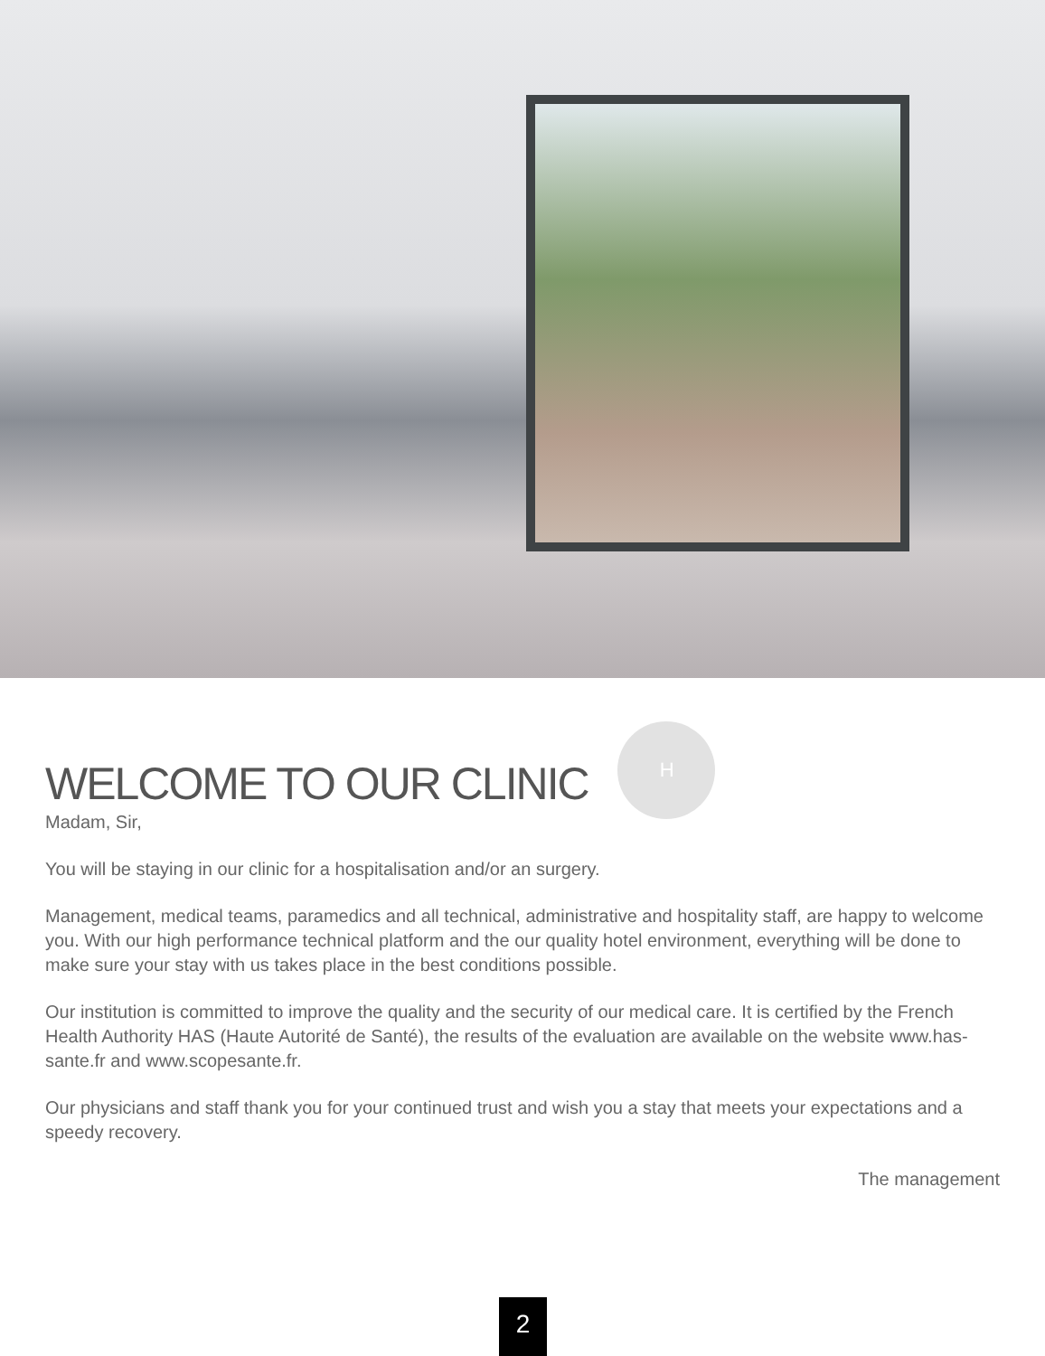WELCOME TO OUR CLINIC H
Madam, Sir,
You will be staying in our clinic for a hospitalisation and/or an surgery.
Management, medical teams, paramedics and all technical, administrative and hospitality staff, are happy to welcome you. With our high performance technical platform and the our quality hotel environment, everything will be done to make sure your stay with us takes place in the best conditions possible.
Our institution is committed to improve the quality and the security of our medical care. It is certified by the French Health Authority HAS (Haute Autorité de Santé), the results of the evaluation are available on the website www.has-sante.fr and www.scopesante.fr.
Our physicians and staff thank you for your continued trust and wish you a stay that meets your expectations and a speedy recovery.
The management
2